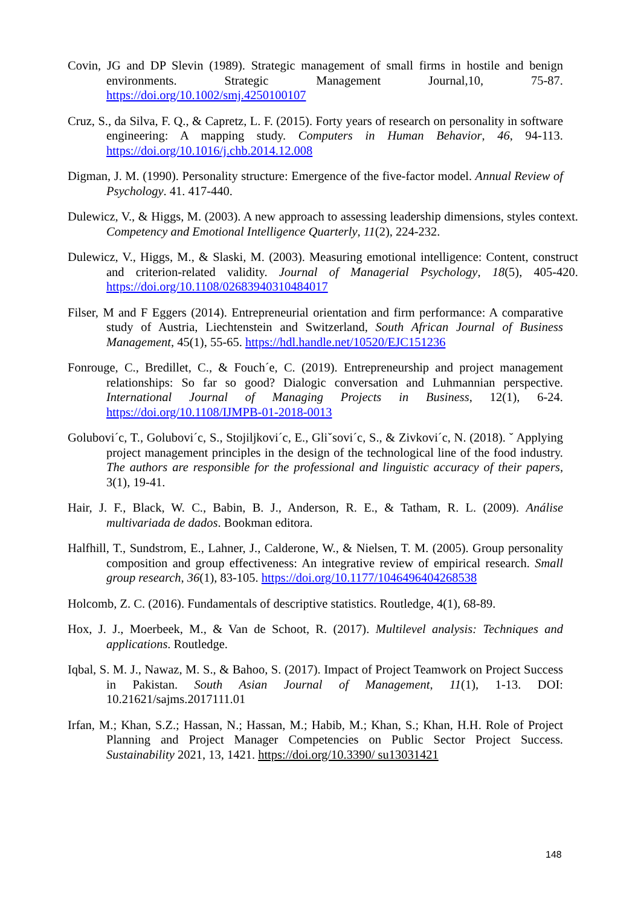Covin, JG and DP Slevin (1989). Strategic management of small firms in hostile and benign environments. Strategic Management Journal,10, 75-87. https://doi.org/10.1002/smj.4250100107
Cruz, S., da Silva, F. Q., & Capretz, L. F. (2015). Forty years of research on personality in software engineering: A mapping study. Computers in Human Behavior, 46, 94-113. https://doi.org/10.1016/j.chb.2014.12.008
Digman, J. M. (1990). Personality structure: Emergence of the five-factor model. Annual Review of Psychology. 41. 417-440.
Dulewicz, V., & Higgs, M. (2003). A new approach to assessing leadership dimensions, styles context. Competency and Emotional Intelligence Quarterly, 11(2), 224-232.
Dulewicz, V., Higgs, M., & Slaski, M. (2003). Measuring emotional intelligence: Content, construct and criterion-related validity. Journal of Managerial Psychology, 18(5), 405-420. https://doi.org/10.1108/02683940310484017
Filser, M and F Eggers (2014). Entrepreneurial orientation and firm performance: A comparative study of Austria, Liechtenstein and Switzerland, South African Journal of Business Management, 45(1), 55-65. https://hdl.handle.net/10520/EJC151236
Fonrouge, C., Bredillet, C., & Fouch´e, C. (2019). Entrepreneurship and project management relationships: So far so good? Dialogic conversation and Luhmannian perspective. International Journal of Managing Projects in Business, 12(1), 6-24. https://doi.org/10.1108/IJMPB-01-2018-0013
Golubovi´c, T., Golubovi´c, S., Stojiljkovi´c, E., Gliˇsovi´c, S., & Zivkovi´c, N. (2018). ˇ Applying project management principles in the design of the technological line of the food industry. The authors are responsible for the professional and linguistic accuracy of their papers, 3(1), 19-41.
Hair, J. F., Black, W. C., Babin, B. J., Anderson, R. E., & Tatham, R. L. (2009). Análise multivariada de dados. Bookman editora.
Halfhill, T., Sundstrom, E., Lahner, J., Calderone, W., & Nielsen, T. M. (2005). Group personality composition and group effectiveness: An integrative review of empirical research. Small group research, 36(1), 83-105. https://doi.org/10.1177/1046496404268538
Holcomb, Z. C. (2016). Fundamentals of descriptive statistics. Routledge, 4(1), 68-89.
Hox, J. J., Moerbeek, M., & Van de Schoot, R. (2017). Multilevel analysis: Techniques and applications. Routledge.
Iqbal, S. M. J., Nawaz, M. S., & Bahoo, S. (2017). Impact of Project Teamwork on Project Success in Pakistan. South Asian Journal of Management, 11(1), 1-13. DOI: 10.21621/sajms.2017111.01
Irfan, M.; Khan, S.Z.; Hassan, N.; Hassan, M.; Habib, M.; Khan, S.; Khan, H.H. Role of Project Planning and Project Manager Competencies on Public Sector Project Success. Sustainability 2021, 13, 1421. https://doi.org/10.3390/ su13031421
148